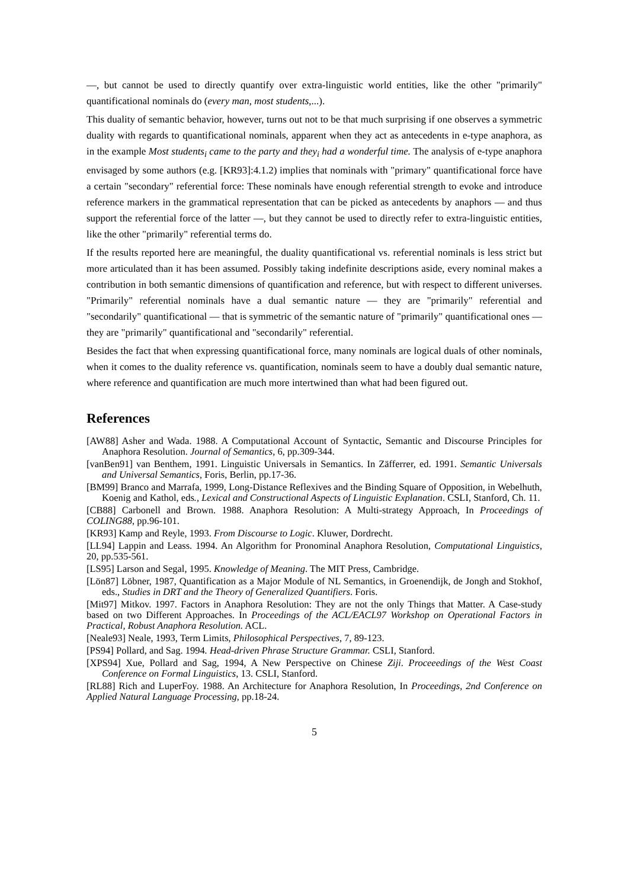—, but cannot be used to directly quantify over extra-linguistic world entities, like the other "primarily" quantificational nominals do (every man, most students,...).
This duality of semantic behavior, however, turns out not to be that much surprising if one observes a symmetric duality with regards to quantificational nominals, apparent when they act as antecedents in e-type anaphora, as in the example Most students<sub>i</sub> came to the party and they<sub>i</sub> had a wonderful time. The analysis of e-type anaphora envisaged by some authors (e.g. [KR93]:4.1.2) implies that nominals with "primary" quantificational force have a certain "secondary" referential force: These nominals have enough referential strength to evoke and introduce reference markers in the grammatical representation that can be picked as antecedents by anaphors — and thus support the referential force of the latter —, but they cannot be used to directly refer to extra-linguistic entities, like the other "primarily" referential terms do.
If the results reported here are meaningful, the duality quantificational vs. referential nominals is less strict but more articulated than it has been assumed. Possibly taking indefinite descriptions aside, every nominal makes a contribution in both semantic dimensions of quantification and reference, but with respect to different universes. "Primarily" referential nominals have a dual semantic nature — they are "primarily" referential and "secondarily" quantificational — that is symmetric of the semantic nature of "primarily" quantificational ones — they are "primarily" quantificational and "secondarily" referential.
Besides the fact that when expressing quantificational force, many nominals are logical duals of other nominals, when it comes to the duality reference vs. quantification, nominals seem to have a doubly dual semantic nature, where reference and quantification are much more intertwined than what had been figured out.
References
[AW88] Asher and Wada. 1988. A Computational Account of Syntactic, Semantic and Discourse Principles for Anaphora Resolution. Journal of Semantics, 6, pp.309-344.
[vanBen91] van Benthem, 1991. Linguistic Universals in Semantics. In Zäfferrer, ed. 1991. Semantic Universals and Universal Semantics, Foris, Berlin, pp.17-36.
[BM99] Branco and Marrafa, 1999, Long-Distance Reflexives and the Binding Square of Opposition, in Webelhuth, Koenig and Kathol, eds., Lexical and Constructional Aspects of Linguistic Explanation. CSLI, Stanford, Ch. 11.
[CB88] Carbonell and Brown. 1988. Anaphora Resolution: A Multi-strategy Approach, In Proceedings of COLING88, pp.96-101.
[KR93] Kamp and Reyle, 1993. From Discourse to Logic. Kluwer, Dordrecht.
[LL94] Lappin and Leass. 1994. An Algorithm for Pronominal Anaphora Resolution, Computational Linguistics, 20, pp.535-561.
[LS95] Larson and Segal, 1995. Knowledge of Meaning. The MIT Press, Cambridge.
[Lön87] Löbner, 1987, Quantification as a Major Module of NL Semantics, in Groenendijk, de Jongh and Stokhof, eds., Studies in DRT and the Theory of Generalized Quantifiers. Foris.
[Mit97] Mitkov. 1997. Factors in Anaphora Resolution: They are not the only Things that Matter. A Case-study based on two Different Approaches. In Proceedings of the ACL/EACL97 Workshop on Operational Factors in Practical, Robust Anaphora Resolution. ACL.
[Neale93] Neale, 1993, Term Limits, Philosophical Perspectives, 7, 89-123.
[PS94] Pollard, and Sag. 1994. Head-driven Phrase Structure Grammar. CSLI, Stanford.
[XPS94] Xue, Pollard and Sag, 1994, A New Perspective on Chinese Ziji. Proceeedings of the West Coast Conference on Formal Linguistics, 13. CSLI, Stanford.
[RL88] Rich and LuperFoy. 1988. An Architecture for Anaphora Resolution, In Proceedings, 2nd Conference on Applied Natural Language Processing, pp.18-24.
5